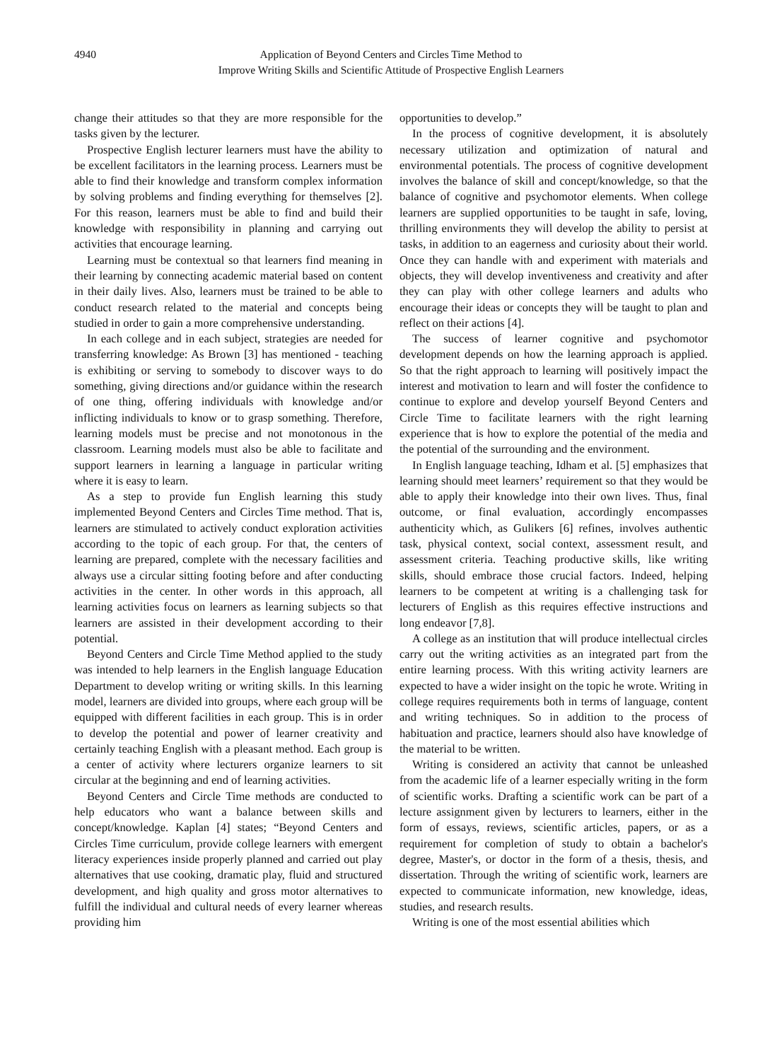4940 Application of Beyond Centers and Circles Time Method to
Improve Writing Skills and Scientific Attitude of Prospective English Learners
change their attitudes so that they are more responsible for the tasks given by the lecturer.
Prospective English lecturer learners must have the ability to be excellent facilitators in the learning process. Learners must be able to find their knowledge and transform complex information by solving problems and finding everything for themselves [2]. For this reason, learners must be able to find and build their knowledge with responsibility in planning and carrying out activities that encourage learning.
Learning must be contextual so that learners find meaning in their learning by connecting academic material based on content in their daily lives. Also, learners must be trained to be able to conduct research related to the material and concepts being studied in order to gain a more comprehensive understanding.
In each college and in each subject, strategies are needed for transferring knowledge: As Brown [3] has mentioned - teaching is exhibiting or serving to somebody to discover ways to do something, giving directions and/or guidance within the research of one thing, offering individuals with knowledge and/or inflicting individuals to know or to grasp something. Therefore, learning models must be precise and not monotonous in the classroom. Learning models must also be able to facilitate and support learners in learning a language in particular writing where it is easy to learn.
As a step to provide fun English learning this study implemented Beyond Centers and Circles Time method. That is, learners are stimulated to actively conduct exploration activities according to the topic of each group. For that, the centers of learning are prepared, complete with the necessary facilities and always use a circular sitting footing before and after conducting activities in the center. In other words in this approach, all learning activities focus on learners as learning subjects so that learners are assisted in their development according to their potential.
Beyond Centers and Circle Time Method applied to the study was intended to help learners in the English language Education Department to develop writing or writing skills. In this learning model, learners are divided into groups, where each group will be equipped with different facilities in each group. This is in order to develop the potential and power of learner creativity and certainly teaching English with a pleasant method. Each group is a center of activity where lecturers organize learners to sit circular at the beginning and end of learning activities.
Beyond Centers and Circle Time methods are conducted to help educators who want a balance between skills and concept/knowledge. Kaplan [4] states; “Beyond Centers and Circles Time curriculum, provide college learners with emergent literacy experiences inside properly planned and carried out play alternatives that use cooking, dramatic play, fluid and structured development, and high quality and gross motor alternatives to fulfill the individual and cultural needs of every learner whereas providing him
opportunities to develop.”
In the process of cognitive development, it is absolutely necessary utilization and optimization of natural and environmental potentials. The process of cognitive development involves the balance of skill and concept/knowledge, so that the balance of cognitive and psychomotor elements. When college learners are supplied opportunities to be taught in safe, loving, thrilling environments they will develop the ability to persist at tasks, in addition to an eagerness and curiosity about their world. Once they can handle with and experiment with materials and objects, they will develop inventiveness and creativity and after they can play with other college learners and adults who encourage their ideas or concepts they will be taught to plan and reflect on their actions [4].
The success of learner cognitive and psychomotor development depends on how the learning approach is applied. So that the right approach to learning will positively impact the interest and motivation to learn and will foster the confidence to continue to explore and develop yourself Beyond Centers and Circle Time to facilitate learners with the right learning experience that is how to explore the potential of the media and the potential of the surrounding and the environment.
In English language teaching, Idham et al. [5] emphasizes that learning should meet learners’ requirement so that they would be able to apply their knowledge into their own lives. Thus, final outcome, or final evaluation, accordingly encompasses authenticity which, as Gulikers [6] refines, involves authentic task, physical context, social context, assessment result, and assessment criteria. Teaching productive skills, like writing skills, should embrace those crucial factors. Indeed, helping learners to be competent at writing is a challenging task for lecturers of English as this requires effective instructions and long endeavor [7,8].
A college as an institution that will produce intellectual circles carry out the writing activities as an integrated part from the entire learning process. With this writing activity learners are expected to have a wider insight on the topic he wrote. Writing in college requires requirements both in terms of language, content and writing techniques. So in addition to the process of habituation and practice, learners should also have knowledge of the material to be written.
Writing is considered an activity that cannot be unleashed from the academic life of a learner especially writing in the form of scientific works. Drafting a scientific work can be part of a lecture assignment given by lecturers to learners, either in the form of essays, reviews, scientific articles, papers, or as a requirement for completion of study to obtain a bachelor's degree, Master's, or doctor in the form of a thesis, thesis, and dissertation. Through the writing of scientific work, learners are expected to communicate information, new knowledge, ideas, studies, and research results.
Writing is one of the most essential abilities which